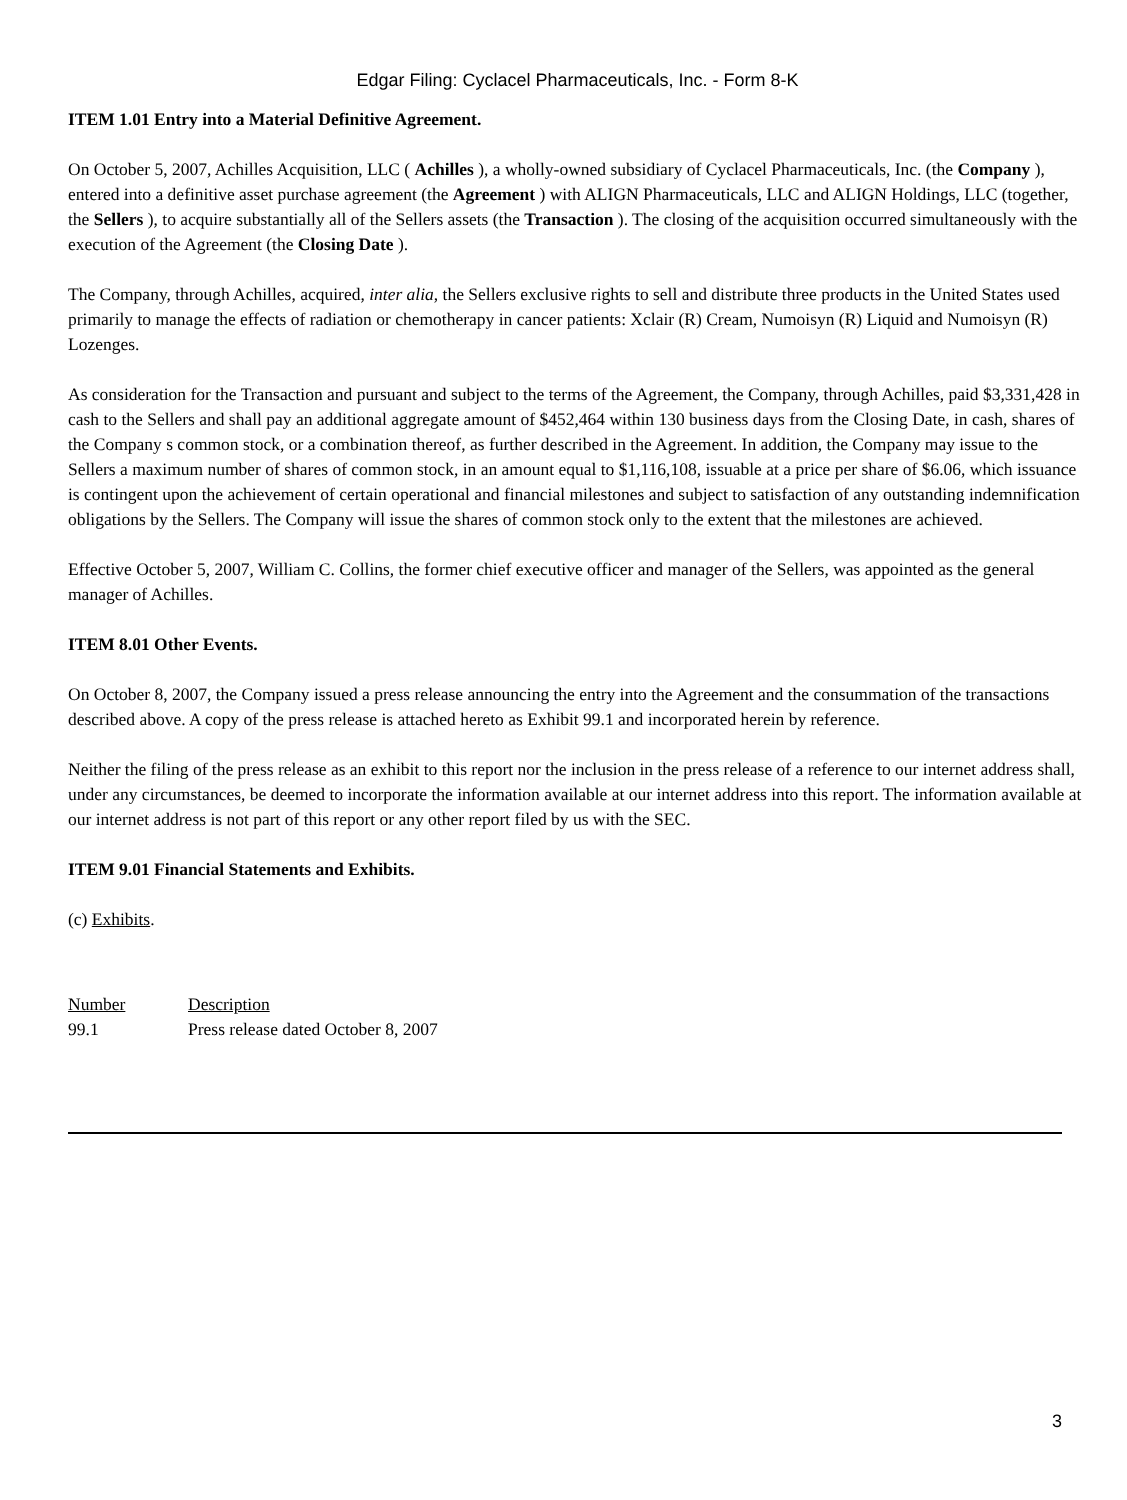Edgar Filing: Cyclacel Pharmaceuticals, Inc. - Form 8-K
ITEM 1.01 Entry into a Material Definitive Agreement.
On October 5, 2007, Achilles Acquisition, LLC ( Achilles ), a wholly-owned subsidiary of Cyclacel Pharmaceuticals, Inc. (the Company ), entered into a definitive asset purchase agreement (the Agreement ) with ALIGN Pharmaceuticals, LLC and ALIGN Holdings, LLC (together, the Sellers ), to acquire substantially all of the Sellers assets (the Transaction ). The closing of the acquisition occurred simultaneously with the execution of the Agreement (the Closing Date ).
The Company, through Achilles, acquired, inter alia, the Sellers exclusive rights to sell and distribute three products in the United States used primarily to manage the effects of radiation or chemotherapy in cancer patients: Xclair (R) Cream, Numoisyn (R) Liquid and Numoisyn (R) Lozenges.
As consideration for the Transaction and pursuant and subject to the terms of the Agreement, the Company, through Achilles, paid $3,331,428 in cash to the Sellers and shall pay an additional aggregate amount of $452,464 within 130 business days from the Closing Date, in cash, shares of the Company s common stock, or a combination thereof, as further described in the Agreement. In addition, the Company may issue to the Sellers a maximum number of shares of common stock, in an amount equal to $1,116,108, issuable at a price per share of $6.06, which issuance is contingent upon the achievement of certain operational and financial milestones and subject to satisfaction of any outstanding indemnification obligations by the Sellers. The Company will issue the shares of common stock only to the extent that the milestones are achieved.
Effective October 5, 2007, William C. Collins, the former chief executive officer and manager of the Sellers, was appointed as the general manager of Achilles.
ITEM 8.01 Other Events.
On October 8, 2007, the Company issued a press release announcing the entry into the Agreement and the consummation of the transactions described above. A copy of the press release is attached hereto as Exhibit 99.1 and incorporated herein by reference.
Neither the filing of the press release as an exhibit to this report nor the inclusion in the press release of a reference to our internet address shall, under any circumstances, be deemed to incorporate the information available at our internet address into this report. The information available at our internet address is not part of this report or any other report filed by us with the SEC.
ITEM 9.01 Financial Statements and Exhibits.
(c) Exhibits.
| Number | Description |
| --- | --- |
| 99.1 | Press release dated October 8, 2007 |
3